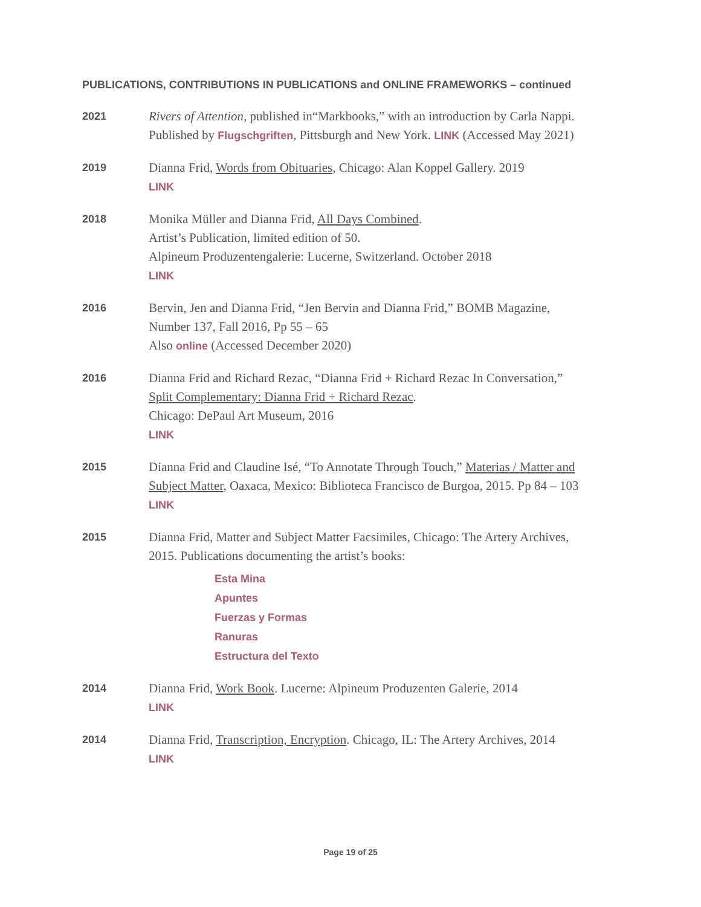PUBLICATIONS, CONTRIBUTIONS IN PUBLICATIONS and ONLINE FRAMEWORKS – continued
2021
Rivers of Attention, published in“Markbooks,” with an introduction by Carla Nappi.
Published by Flugschgriften, Pittsburgh and New York. LINK (Accessed May 2021)
2019
Dianna Frid, Words from Obituaries, Chicago: Alan Koppel Gallery. 2019
LINK
2018
Monika Müller and Dianna Frid, All Days Combined.
Artist’s Publication, limited edition of 50.
Alpineum Produzentengalerie: Lucerne, Switzerland. October 2018
LINK
2016
Bervin, Jen and Dianna Frid, “Jen Bervin and Dianna Frid,” BOMB Magazine,
Number 137, Fall 2016, Pp 55 – 65
Also online (Accessed December 2020)
2016
Dianna Frid and Richard Rezac, “Dianna Frid + Richard Rezac In Conversation,”
Split Complementary: Dianna Frid + Richard Rezac.
Chicago: DePaul Art Museum, 2016
LINK
2015
Dianna Frid and Claudine Isé, “To Annotate Through Touch,” Materias / Matter and Subject Matter, Oaxaca, Mexico: Biblioteca Francisco de Burgoa, 2015. Pp 84 – 103
LINK
2015
Dianna Frid, Matter and Subject Matter Facsimiles, Chicago: The Artery Archives,
2015. Publications documenting the artist’s books:
Esta Mina
Apuntes
Fuerzas y Formas
Ranuras
Estructura del Texto
2014
Dianna Frid, Work Book. Lucerne: Alpineum Produzenten Galerie, 2014
LINK
2014
Dianna Frid, Transcription, Encryption. Chicago, IL: The Artery Archives, 2014
LINK
Page 19 of 25